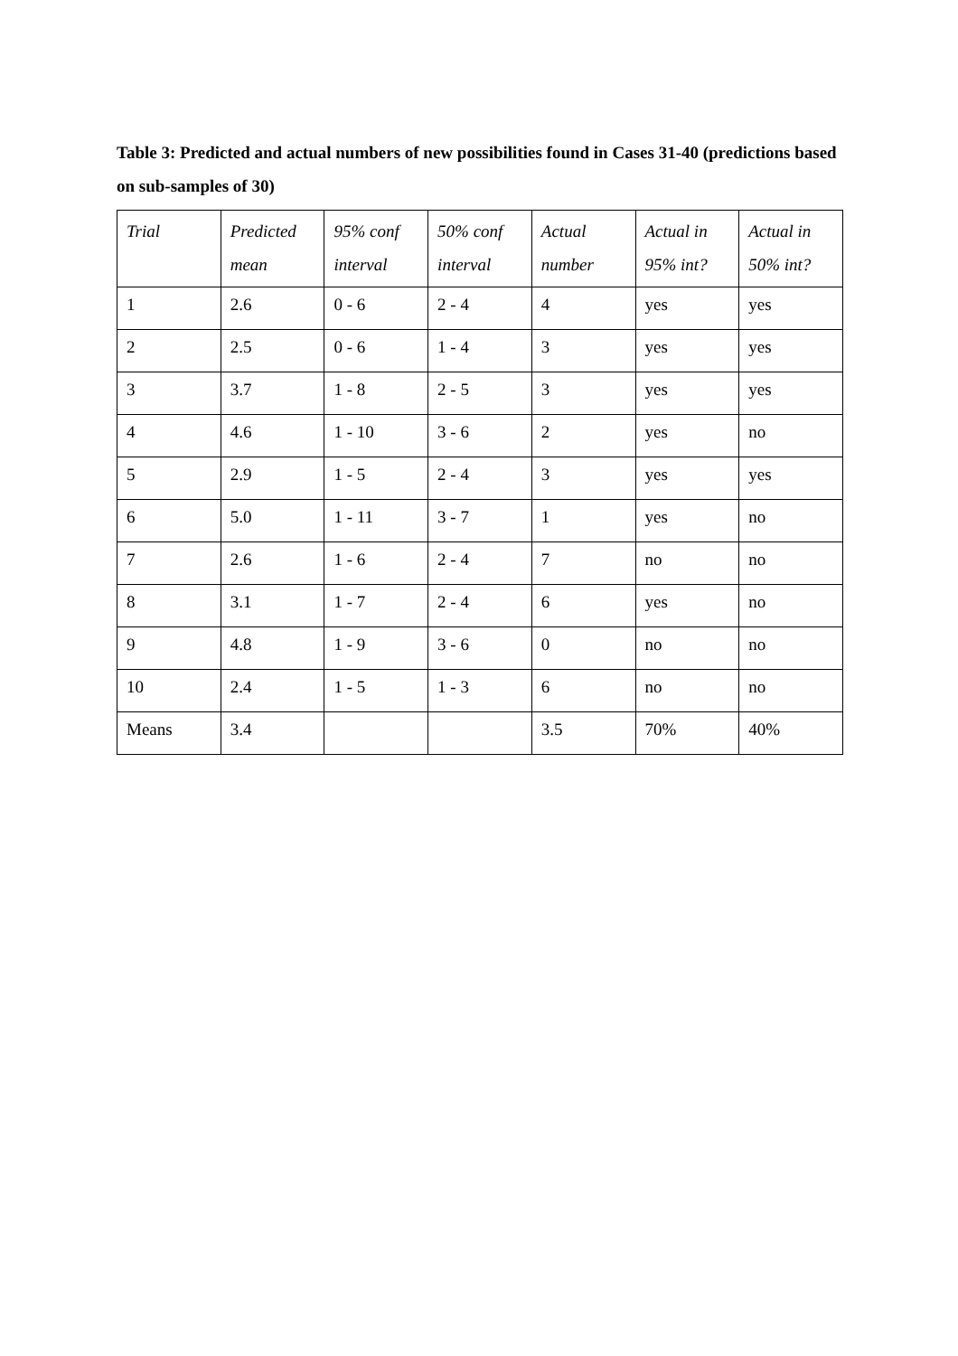Table 3: Predicted and actual numbers of new possibilities found in Cases 31-40 (predictions based on sub-samples of 30)
| Trial | Predicted mean | 95% conf interval | 50% conf interval | Actual number | Actual in 95% int? | Actual in 50% int? |
| --- | --- | --- | --- | --- | --- | --- |
| 1 | 2.6 | 0 - 6 | 2 - 4 | 4 | yes | yes |
| 2 | 2.5 | 0 - 6 | 1 - 4 | 3 | yes | yes |
| 3 | 3.7 | 1 - 8 | 2 - 5 | 3 | yes | yes |
| 4 | 4.6 | 1 - 10 | 3 - 6 | 2 | yes | no |
| 5 | 2.9 | 1 - 5 | 2 - 4 | 3 | yes | yes |
| 6 | 5.0 | 1 - 11 | 3 - 7 | 1 | yes | no |
| 7 | 2.6 | 1 - 6 | 2 - 4 | 7 | no | no |
| 8 | 3.1 | 1 - 7 | 2 - 4 | 6 | yes | no |
| 9 | 4.8 | 1 - 9 | 3 - 6 | 0 | no | no |
| 10 | 2.4 | 1 - 5 | 1 - 3 | 6 | no | no |
| Means | 3.4 | | | 3.5 | 70% | 40% |